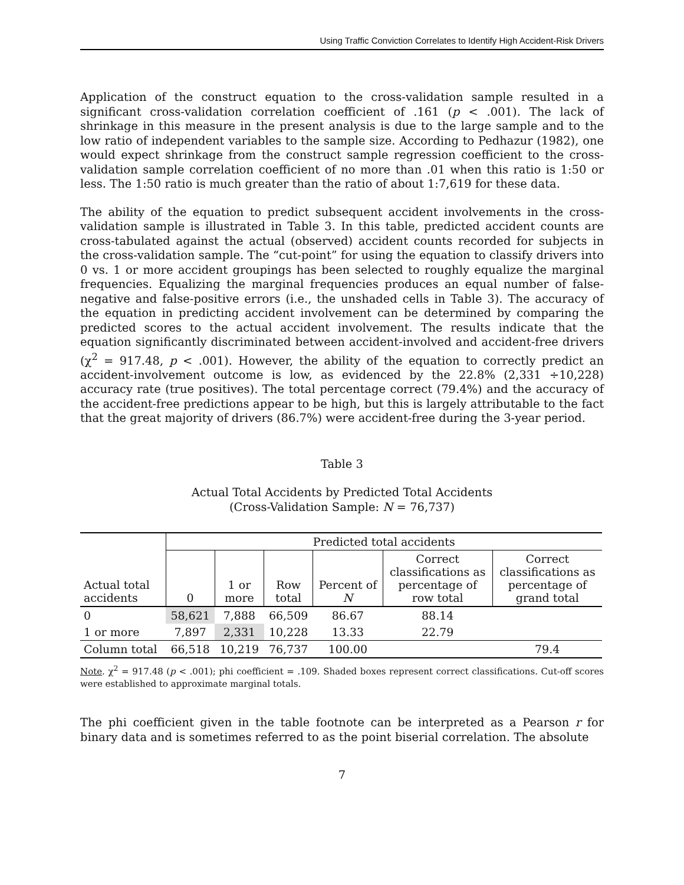Using Traffic Conviction Correlates to Identify High Accident-Risk Drivers
Application of the construct equation to the cross-validation sample resulted in a significant cross-validation correlation coefficient of .161 (p < .001). The lack of shrinkage in this measure in the present analysis is due to the large sample and to the low ratio of independent variables to the sample size. According to Pedhazur (1982), one would expect shrinkage from the construct sample regression coefficient to the cross-validation sample correlation coefficient of no more than .01 when this ratio is 1:50 or less. The 1:50 ratio is much greater than the ratio of about 1:7,619 for these data.
The ability of the equation to predict subsequent accident involvements in the cross-validation sample is illustrated in Table 3. In this table, predicted accident counts are cross-tabulated against the actual (observed) accident counts recorded for subjects in the cross-validation sample. The “cut-point” for using the equation to classify drivers into 0 vs. 1 or more accident groupings has been selected to roughly equalize the marginal frequencies. Equalizing the marginal frequencies produces an equal number of false-negative and false-positive errors (i.e., the unshaded cells in Table 3). The accuracy of the equation in predicting accident involvement can be determined by comparing the predicted scores to the actual accident involvement. The results indicate that the equation significantly discriminated between accident-involved and accident-free drivers (χ<sup>2</sup> = 917.48, p < .001). However, the ability of the equation to correctly predict an accident-involvement outcome is low, as evidenced by the 22.8% (2,331 ÷10,228) accuracy rate (true positives). The total percentage correct (79.4%) and the accuracy of the accident-free predictions appear to be high, but this is largely attributable to the fact that the great majority of drivers (86.7%) were accident-free during the 3-year period.
Table 3
Actual Total Accidents by Predicted Total Accidents
(Cross-Validation Sample: N = 76,737)
| | Predicted total accidents | | | | | |
| --- | --- | --- | --- | --- | --- | --- |
| Actual total accidents | 0 | 1 or more | Row total | Percent of N | Correct classifications as percentage of row total | Correct classifications as percentage of grand total |
| 0 | 58,621 | 7,888 | 66,509 | 86.67 | 88.14 | |
| 1 or more | 7,897 | 2,331 | 10,228 | 13.33 | 22.79 | |
| Column total | 66,518 | 10,219 | 76,737 | 100.00 | | 79.4 |
Note. χ<sup>2</sup> = 917.48 (p < .001); phi coefficient = .109. Shaded boxes represent correct classifications. Cut-off scores were established to approximate marginal totals.
The phi coefficient given in the table footnote can be interpreted as a Pearson r for binary data and is sometimes referred to as the point biserial correlation. The absolute
7